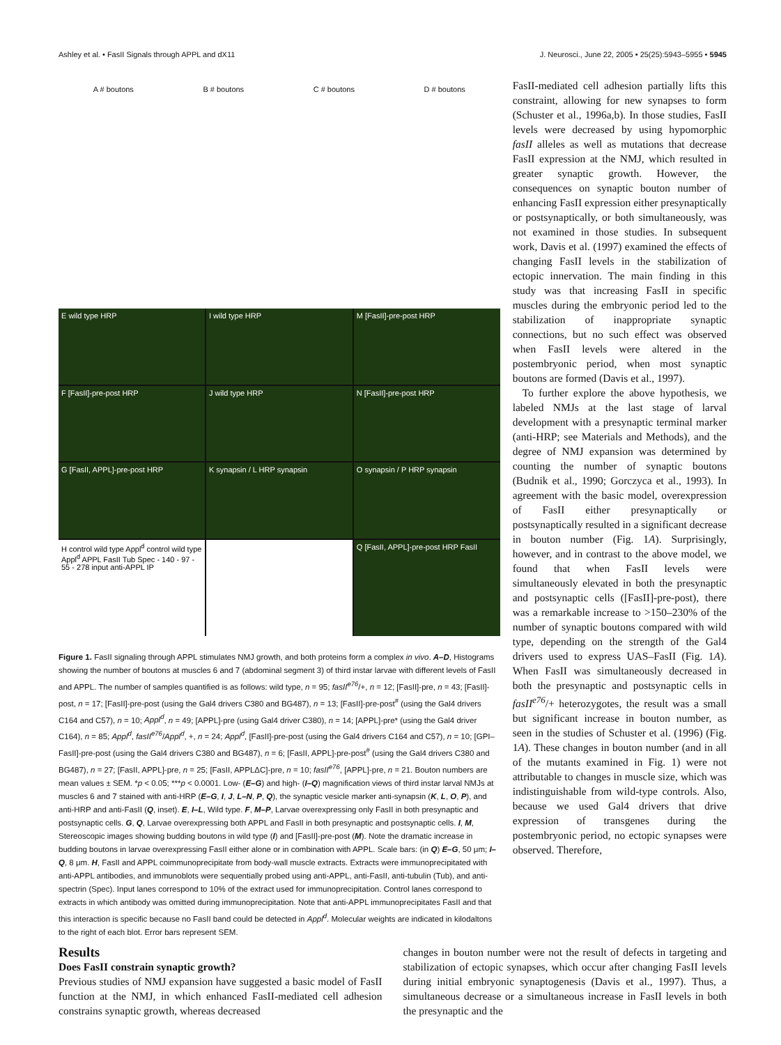Ashley et al. • FasII Signals through APPL and dX11 J. Neurosci., June 22, 2005 • 25(25):5943–5955 • 5945
A # boutons B # boutons C # boutons D # boutons
E wild type HRP
I wild type HRP
M [FasII]-pre-post HRP
F [FasII]-pre-post HRP
J wild type HRP
N [FasII]-pre-post HRP
G [FasII, APPL]-pre-post HRP
K synapsin / L HRP synapsin
O synapsin / P HRP synapsin
H control wild type Appl<sup>d</sup> control wild type Appl<sup>d</sup> APPL FasII Tub Spec - 140 - 97 - 55 - 278 input anti-APPL IP
Q [FasII, APPL]-pre-post HRP FasII
Figure 1. FasII signaling through APPL stimulates NMJ growth, and both proteins form a complex in vivo. A–D, Histograms showing the number of boutons at muscles 6 and 7 (abdominal segment 3) of third instar larvae with different levels of FasII and APPL. The number of samples quantified is as follows: wild type, n = 95; fasII<sup>e76</sup>/+, n = 12; [FasII]-pre, n = 43; [FasII]-post, n = 17; [FasII]-pre-post (using the Gal4 drivers C380 and BG487), n = 13; [FasII]-pre-post<sup>#</sup> (using the Gal4 drivers C164 and C57), n = 10; Appl<sup>d</sup>, n = 49; [APPL]-pre (using Gal4 driver C380), n = 14; [APPL]-pre* (using the Gal4 driver C164), n = 85; Appl<sup>d</sup>, fasII<sup>e76</sup>/Appl<sup>d</sup>, +, n = 24; Appl<sup>d</sup>, [FasII]-pre-post (using the Gal4 drivers C164 and C57), n = 10; [GPI–FasII]-pre-post (using the Gal4 drivers C380 and BG487), n = 6; [FasII, APPL]-pre-post<sup>#</sup> (using the Gal4 drivers C380 and BG487), n = 27; [FasII, APPL]-pre, n = 25; [FasII, APPLΔC]-pre, n = 10; fasII<sup>e76</sup>, [APPL]-pre, n = 21. Bouton numbers are mean values ± SEM. *p < 0.05; ***p < 0.0001. Low- (E–G) and high- (I–Q) magnification views of third instar larval NMJs at muscles 6 and 7 stained with anti-HRP (E–G, I, J, L–N, P, Q), the synaptic vesicle marker anti-synapsin (K, L, O, P), and anti-HRP and anti-FasII (Q, inset). E, I–L, Wild type. F, M–P, Larvae overexpressing only FasII in both presynaptic and postsynaptic cells. G, Q, Larvae overexpressing both APPL and FasII in both presynaptic and postsynaptic cells. I, M, Stereoscopic images showing budding boutons in wild type (I) and [FasII]-pre-post (M). Note the dramatic increase in budding boutons in larvae overexpressing FasII either alone or in combination with APPL. Scale bars: (in Q) E–G, 50 μm; I–Q, 8 μm. H, FasII and APPL coimmunoprecipitate from body-wall muscle extracts. Extracts were immunoprecipitated with anti-APPL antibodies, and immunoblots were sequentially probed using anti-APPL, anti-FasII, anti-tubulin (Tub), and anti-spectrin (Spec). Input lanes correspond to 10% of the extract used for immunoprecipitation. Control lanes correspond to extracts in which antibody was omitted during immunoprecipitation. Note that anti-APPL immunoprecipitates FasII and that this interaction is specific because no FasII band could be detected in Appl<sup>d</sup>. Molecular weights are indicated in kilodaltons to the right of each blot. Error bars represent SEM.
FasII-mediated cell adhesion partially lifts this constraint, allowing for new synapses to form (Schuster et al., 1996a,b). In those studies, FasII levels were decreased by using hypomorphic fasII alleles as well as mutations that decrease FasII expression at the NMJ, which resulted in greater synaptic growth. However, the consequences on synaptic bouton number of enhancing FasII expression either presynaptically or postsynaptically, or both simultaneously, was not examined in those studies. In subsequent work, Davis et al. (1997) examined the effects of changing FasII levels in the stabilization of ectopic innervation. The main finding in this study was that increasing FasII in specific muscles during the embryonic period led to the stabilization of inappropriate synaptic connections, but no such effect was observed when FasII levels were altered in the postembryonic period, when most synaptic boutons are formed (Davis et al., 1997).
To further explore the above hypothesis, we labeled NMJs at the last stage of larval development with a presynaptic terminal marker (anti-HRP; see Materials and Methods), and the degree of NMJ expansion was determined by counting the number of synaptic boutons (Budnik et al., 1990; Gorczyca et al., 1993). In agreement with the basic model, overexpression of FasII either presynaptically or postsynaptically resulted in a significant decrease in bouton number (Fig. 1A). Surprisingly, however, and in contrast to the above model, we found that when FasII levels were simultaneously elevated in both the presynaptic and postsynaptic cells ([FasII]-pre-post), there was a remarkable increase to >150–230% of the number of synaptic boutons compared with wild type, depending on the strength of the Gal4 drivers used to express UAS–FasII (Fig. 1A). When FasII was simultaneously decreased in both the presynaptic and postsynaptic cells in fasII<sup>e76</sup>/+ heterozygotes, the result was a small but significant increase in bouton number, as seen in the studies of Schuster et al. (1996) (Fig. 1A). These changes in bouton number (and in all of the mutants examined in Fig. 1) were not attributable to changes in muscle size, which was indistinguishable from wild-type controls. Also, because we used Gal4 drivers that drive expression of transgenes during the postembryonic period, no ectopic synapses were observed. Therefore,
Results
Does FasII constrain synaptic growth?
Previous studies of NMJ expansion have suggested a basic model of FasII function at the NMJ, in which enhanced FasII-mediated cell adhesion constrains synaptic growth, whereas decreased
changes in bouton number were not the result of defects in targeting and stabilization of ectopic synapses, which occur after changing FasII levels during initial embryonic synaptogenesis (Davis et al., 1997). Thus, a simultaneous decrease or a simultaneous increase in FasII levels in both the presynaptic and the